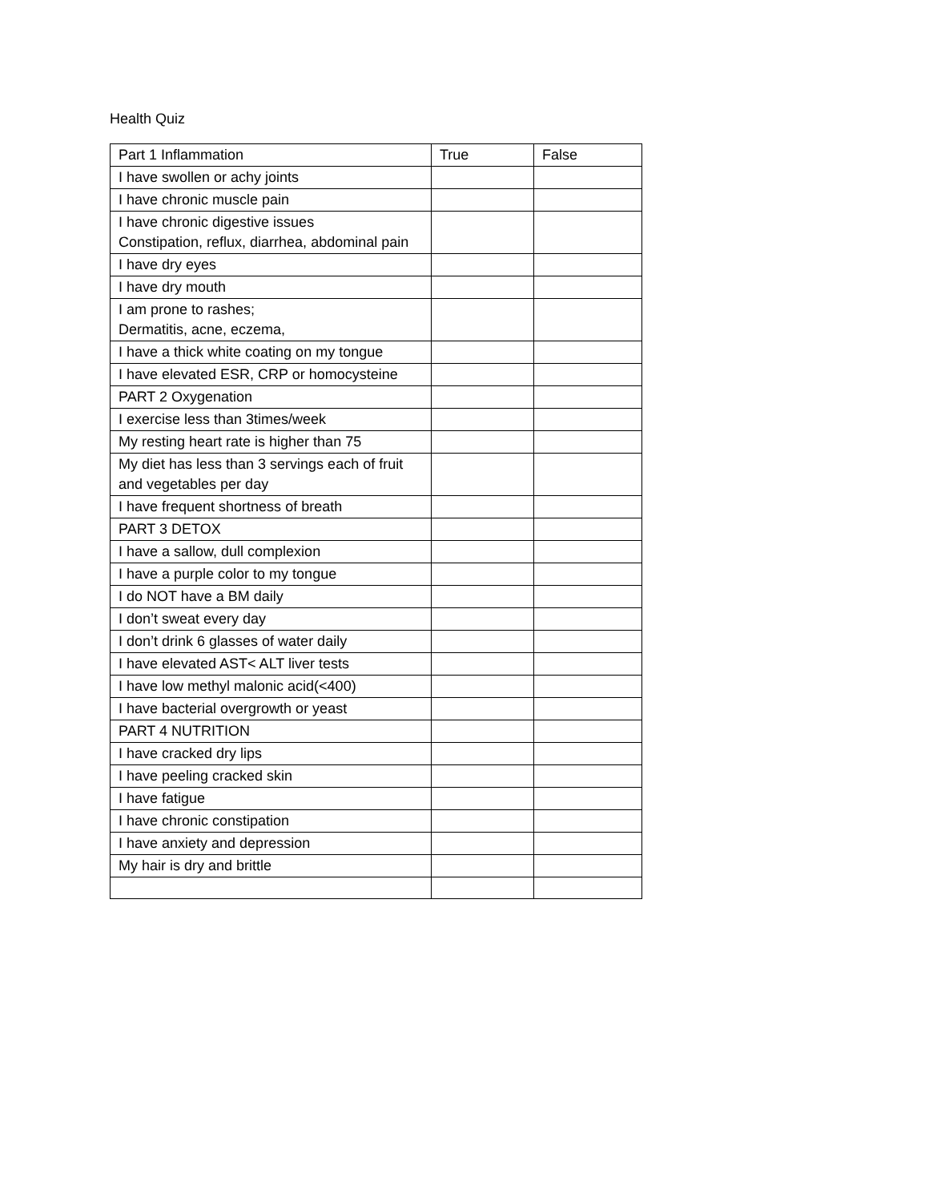Health Quiz
| Part 1 Inflammation | True | False |
| I have swollen or achy joints | | |
| I have chronic muscle pain | | |
| I have chronic digestive issues Constipation, reflux, diarrhea, abdominal pain | | |
| I have dry eyes | | |
| I have dry mouth | | |
| I am prone to rashes; Dermatitis, acne, eczema, | | |
| I have a thick white coating on my tongue | | |
| I have elevated ESR, CRP or homocysteine | | |
| PART 2 Oxygenation | | |
| I exercise less than 3times/week | | |
| My resting heart rate is higher than 75 | | |
| My diet has less than 3 servings each of fruit and vegetables per day | | |
| I have frequent shortness of breath | | |
| PART 3 DETOX | | |
| I have a sallow, dull complexion | | |
| I have a purple color to my tongue | | |
| I do NOT have a BM daily | | |
| I don’t sweat every day | | |
| I don’t drink 6 glasses of water daily | | |
| I have elevated AST< ALT liver tests | | |
| I have low methyl malonic acid(<400) | | |
| I have bacterial overgrowth or yeast | | |
| PART 4 NUTRITION | | |
| I have cracked dry lips | | |
| I have peeling cracked skin | | |
| I have fatigue | | |
| I have chronic constipation | | |
| I have anxiety and depression | | |
| My hair is dry and brittle | | |